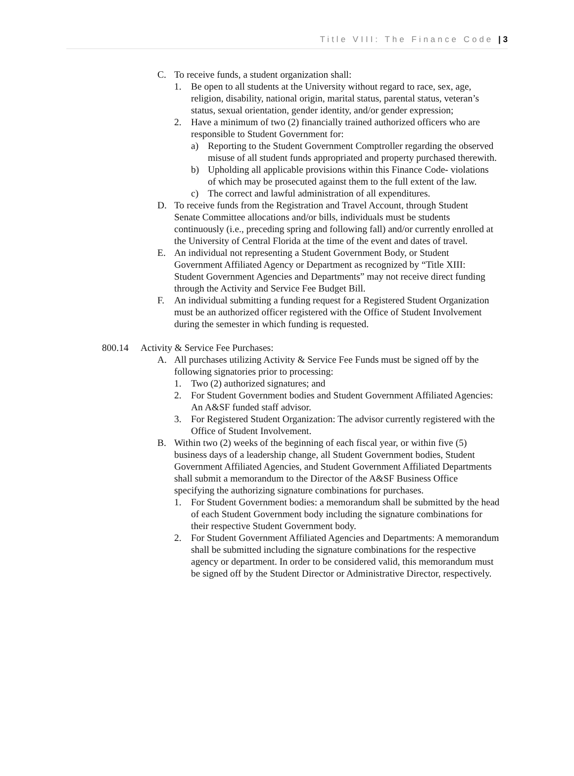Title VIII: The Finance Code | 3
C. To receive funds, a student organization shall:
1. Be open to all students at the University without regard to race, sex, age, religion, disability, national origin, marital status, parental status, veteran’s status, sexual orientation, gender identity, and/or gender expression;
2. Have a minimum of two (2) financially trained authorized officers who are responsible to Student Government for:
a) Reporting to the Student Government Comptroller regarding the observed misuse of all student funds appropriated and property purchased therewith.
b) Upholding all applicable provisions within this Finance Code- violations of which may be prosecuted against them to the full extent of the law.
c) The correct and lawful administration of all expenditures.
D. To receive funds from the Registration and Travel Account, through Student Senate Committee allocations and/or bills, individuals must be students continuously (i.e., preceding spring and following fall) and/or currently enrolled at the University of Central Florida at the time of the event and dates of travel.
E. An individual not representing a Student Government Body, or Student Government Affiliated Agency or Department as recognized by “Title XIII: Student Government Agencies and Departments” may not receive direct funding through the Activity and Service Fee Budget Bill.
F. An individual submitting a funding request for a Registered Student Organization must be an authorized officer registered with the Office of Student Involvement during the semester in which funding is requested.
800.14 Activity & Service Fee Purchases:
A. All purchases utilizing Activity & Service Fee Funds must be signed off by the following signatories prior to processing:
1. Two (2) authorized signatures; and
2. For Student Government bodies and Student Government Affiliated Agencies: An A&SF funded staff advisor.
3. For Registered Student Organization: The advisor currently registered with the Office of Student Involvement.
B. Within two (2) weeks of the beginning of each fiscal year, or within five (5) business days of a leadership change, all Student Government bodies, Student Government Affiliated Agencies, and Student Government Affiliated Departments shall submit a memorandum to the Director of the A&SF Business Office specifying the authorizing signature combinations for purchases.
1. For Student Government bodies: a memorandum shall be submitted by the head of each Student Government body including the signature combinations for their respective Student Government body.
2. For Student Government Affiliated Agencies and Departments: A memorandum shall be submitted including the signature combinations for the respective agency or department. In order to be considered valid, this memorandum must be signed off by the Student Director or Administrative Director, respectively.